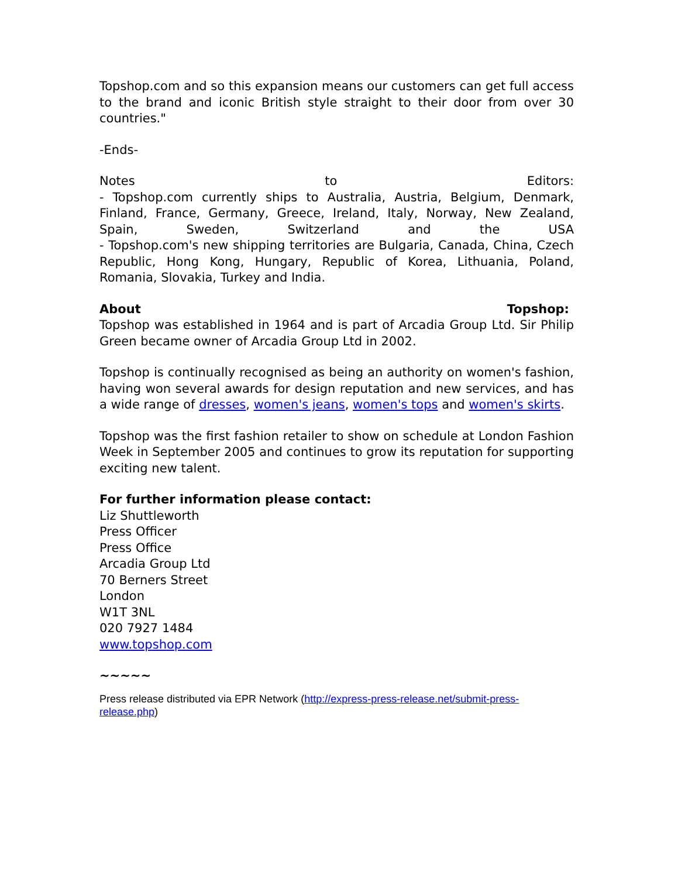Topshop.com and so this expansion means our customers can get full access to the brand and iconic British style straight to their door from over 30 countries."
-Ends-
Notes to Editors:
- Topshop.com currently ships to Australia, Austria, Belgium, Denmark, Finland, France, Germany, Greece, Ireland, Italy, Norway, New Zealand, Spain, Sweden, Switzerland and the USA
- Topshop.com's new shipping territories are Bulgaria, Canada, China, Czech Republic, Hong Kong, Hungary, Republic of Korea, Lithuania, Poland, Romania, Slovakia, Turkey and India.
About Topshop:
Topshop was established in 1964 and is part of Arcadia Group Ltd. Sir Philip Green became owner of Arcadia Group Ltd in 2002.
Topshop is continually recognised as being an authority on women's fashion, having won several awards for design reputation and new services, and has a wide range of dresses, women's jeans, women's tops and women's skirts.
Topshop was the first fashion retailer to show on schedule at London Fashion Week in September 2005 and continues to grow its reputation for supporting exciting new talent.
For further information please contact:
Liz Shuttleworth
Press Officer
Press Office
Arcadia Group Ltd
70 Berners Street
London
W1T 3NL
020 7927 1484
www.topshop.com
~~~~~
Press release distributed via EPR Network (http://express-press-release.net/submit-press-release.php)